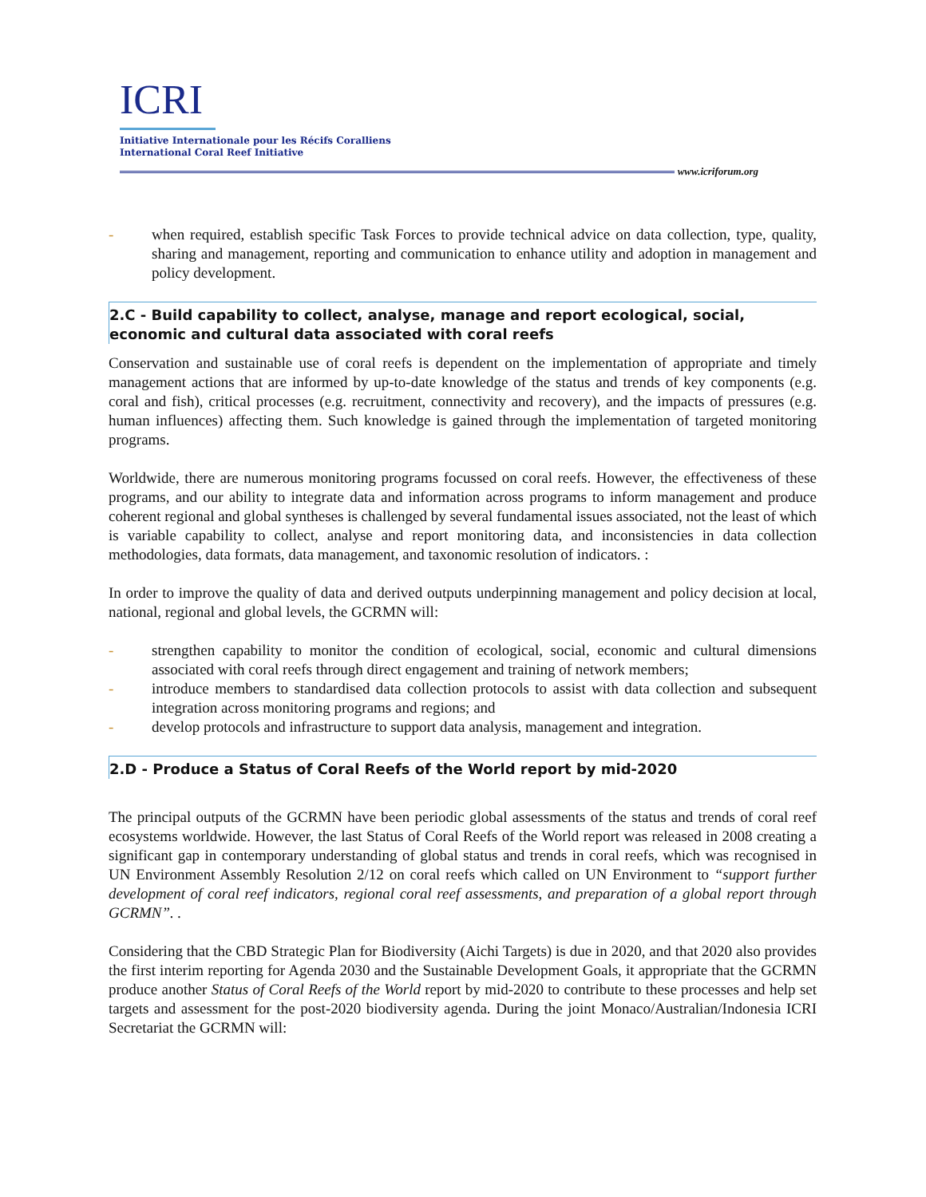ICRI
Initiative Internationale pour les Récifs Coralliens
International Coral Reef Initiative
www.icriforum.org
- when required, establish specific Task Forces to provide technical advice on data collection, type, quality, sharing and management, reporting and communication to enhance utility and adoption in management and policy development.
2.C - Build capability to collect, analyse, manage and report ecological, social, economic and cultural data associated with coral reefs
Conservation and sustainable use of coral reefs is dependent on the implementation of appropriate and timely management actions that are informed by up-to-date knowledge of the status and trends of key components (e.g. coral and fish), critical processes (e.g. recruitment, connectivity and recovery), and the impacts of pressures (e.g. human influences) affecting them. Such knowledge is gained through the implementation of targeted monitoring programs.
Worldwide, there are numerous monitoring programs focussed on coral reefs. However, the effectiveness of these programs, and our ability to integrate data and information across programs to inform management and produce coherent regional and global syntheses is challenged by several fundamental issues associated, not the least of which is variable capability to collect, analyse and report monitoring data, and inconsistencies in data collection methodologies, data formats, data management, and taxonomic resolution of indicators. :
In order to improve the quality of data and derived outputs underpinning management and policy decision at local, national, regional and global levels, the GCRMN will:
- strengthen capability to monitor the condition of ecological, social, economic and cultural dimensions associated with coral reefs through direct engagement and training of network members;
- introduce members to standardised data collection protocols to assist with data collection and subsequent integration across monitoring programs and regions; and
- develop protocols and infrastructure to support data analysis, management and integration.
2.D - Produce a Status of Coral Reefs of the World report by mid-2020
The principal outputs of the GCRMN have been periodic global assessments of the status and trends of coral reef ecosystems worldwide. However, the last Status of Coral Reefs of the World report was released in 2008 creating a significant gap in contemporary understanding of global status and trends in coral reefs, which was recognised in UN Environment Assembly Resolution 2/12 on coral reefs which called on UN Environment to “support further development of coral reef indicators, regional coral reef assessments, and preparation of a global report through GCRMN”. .
Considering that the CBD Strategic Plan for Biodiversity (Aichi Targets) is due in 2020, and that 2020 also provides the first interim reporting for Agenda 2030 and the Sustainable Development Goals, it appropriate that the GCRMN produce another Status of Coral Reefs of the World report by mid-2020 to contribute to these processes and help set targets and assessment for the post-2020 biodiversity agenda. During the joint Monaco/Australian/Indonesia ICRI Secretariat the GCRMN will: